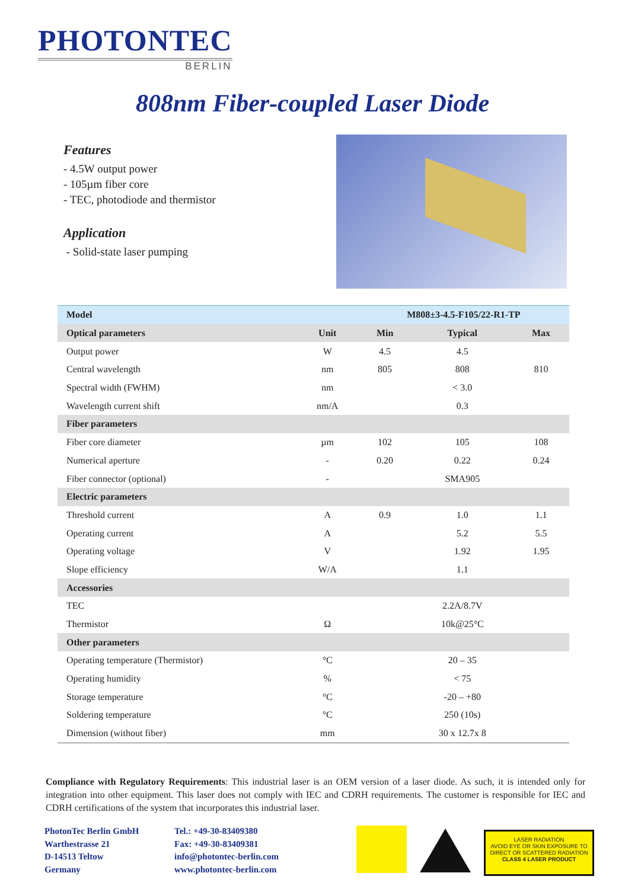PHOTONTEC
BERLIN
808nm Fiber-coupled Laser Diode
Features
- 4.5W output power
- 105µm fiber core
- TEC, photodiode and thermistor
Application
- Solid-state laser pumping
| Model | | M808±3-4.5-F105/22-R1-TP | | |
| --- | --- | --- | --- | --- |
| Optical parameters | Unit | Min | Typical | Max |
| Output power | W | 4.5 | 4.5 | |
| Central wavelength | nm | 805 | 808 | 810 |
| Spectral width (FWHM) | nm | | < 3.0 | |
| Wavelength current shift | nm/A | | 0.3 | |
| Fiber parameters | | | | |
| Fiber core diameter | µm | 102 | 105 | 108 |
| Numerical aperture | - | 0.20 | 0.22 | 0.24 |
| Fiber connector (optional) | - | | SMA905 | |
| Electric parameters | | | | |
| Threshold current | A | 0.9 | 1.0 | 1.1 |
| Operating current | A | | 5.2 | 5.5 |
| Operating voltage | V | | 1.92 | 1.95 |
| Slope efficiency | W/A | | 1.1 | |
| Accessories | | | | |
| TEC | | | 2.2A/8.7V | |
| Thermistor | Ω | | 10k@25°C | |
| Other parameters | | | | |
| Operating temperature (Thermistor) | °C | | 20 – 35 | |
| Operating humidity | % | | < 75 | |
| Storage temperature | °C | | -20 – +80 | |
| Soldering temperature | °C | | 250 (10s) | |
| Dimension (without fiber) | mm | | 30 x 12.7x 8 | |
Compliance with Regulatory Requirements: This industrial laser is an OEM version of a laser diode. As such, it is intended only for integration into other equipment. This laser does not comply with IEC and CDRH requirements. The customer is responsible for IEC and CDRH certifications of the system that incorporates this industrial laser.
PhotonTec Berlin GmbH
Warthestrasse 21
D-14513 Teltow
Germany
Tel.: +49-30-83409380
Fax: +49-30-83409381
info@photontec-berlin.com
www.photontec-berlin.com
LASER RADIATION
AVOID EYE OR SKIN EXPOSURE TO
DIRECT OR SCATTERED RADIATION
CLASS 4 LASER PRODUCT